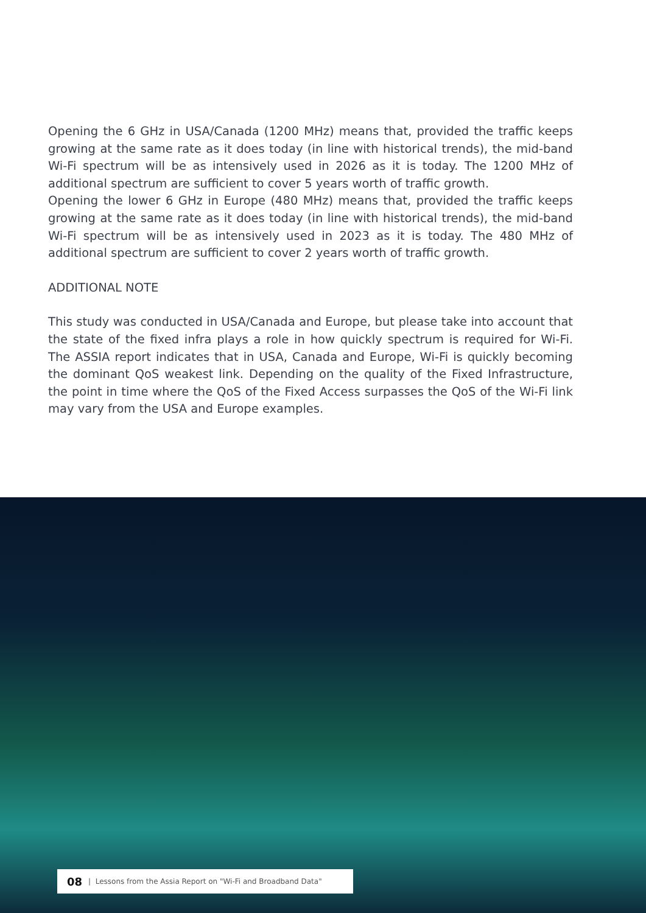Opening the 6 GHz in USA/Canada (1200 MHz) means that, provided the traffic keeps growing at the same rate as it does today (in line with historical trends), the mid-band Wi-Fi spectrum will be as intensively used in 2026 as it is today. The 1200 MHz of additional spectrum are sufficient to cover 5 years worth of traffic growth.
Opening the lower 6 GHz in Europe (480 MHz) means that, provided the traffic keeps growing at the same rate as it does today (in line with historical trends), the mid-band Wi-Fi spectrum will be as intensively used in 2023 as it is today. The 480 MHz of additional spectrum are sufficient to cover 2 years worth of traffic growth.
ADDITIONAL NOTE
This study was conducted in USA/Canada and Europe, but please take into account that the state of the fixed infra plays a role in how quickly spectrum is required for Wi-Fi. The ASSIA report indicates that in USA, Canada and Europe, Wi-Fi is quickly becoming the dominant QoS weakest link. Depending on the quality of the Fixed Infrastructure, the point in time where the QoS of the Fixed Access surpasses the QoS of the Wi-Fi link may vary from the USA and Europe examples.
08 | Lessons from the Assia Report on "Wi-Fi and Broadband Data"